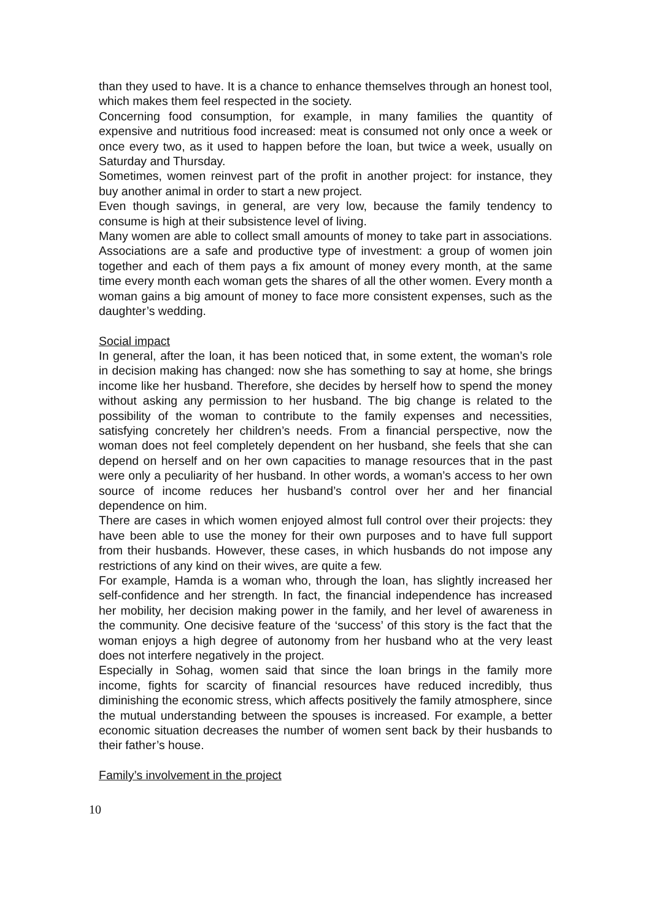than they used to have. It is a chance to enhance themselves through an honest tool, which makes them feel respected in the society.
Concerning food consumption, for example, in many families the quantity of expensive and nutritious food increased: meat is consumed not only once a week or once every two, as it used to happen before the loan, but twice a week, usually on Saturday and Thursday.
Sometimes, women reinvest part of the profit in another project: for instance, they buy another animal in order to start a new project.
Even though savings, in general, are very low, because the family tendency to consume is high at their subsistence level of living.
Many women are able to collect small amounts of money to take part in associations. Associations are a safe and productive type of investment: a group of women join together and each of them pays a fix amount of money every month, at the same time every month each woman gets the shares of all the other women. Every month a woman gains a big amount of money to face more consistent expenses, such as the daughter’s wedding.
Social impact
In general, after the loan, it has been noticed that, in some extent, the woman’s role in decision making has changed: now she has something to say at home, she brings income like her husband. Therefore, she decides by herself how to spend the money without asking any permission to her husband. The big change is related to the possibility of the woman to contribute to the family expenses and necessities, satisfying concretely her children’s needs. From a financial perspective, now the woman does not feel completely dependent on her husband, she feels that she can depend on herself and on her own capacities to manage resources that in the past were only a peculiarity of her husband. In other words, a woman’s access to her own source of income reduces her husband’s control over her and her financial dependence on him.
There are cases in which women enjoyed almost full control over their projects: they have been able to use the money for their own purposes and to have full support from their husbands. However, these cases, in which husbands do not impose any restrictions of any kind on their wives, are quite a few.
For example, Hamda is a woman who, through the loan, has slightly increased her self-confidence and her strength. In fact, the financial independence has increased her mobility, her decision making power in the family, and her level of awareness in the community. One decisive feature of the ‘success’ of this story is the fact that the woman enjoys a high degree of autonomy from her husband who at the very least does not interfere negatively in the project.
Especially in Sohag, women said that since the loan brings in the family more income, fights for scarcity of financial resources have reduced incredibly, thus diminishing the economic stress, which affects positively the family atmosphere, since the mutual understanding between the spouses is increased. For example, a better economic situation decreases the number of women sent back by their husbands to their father’s house.
Family’s involvement in the project
10